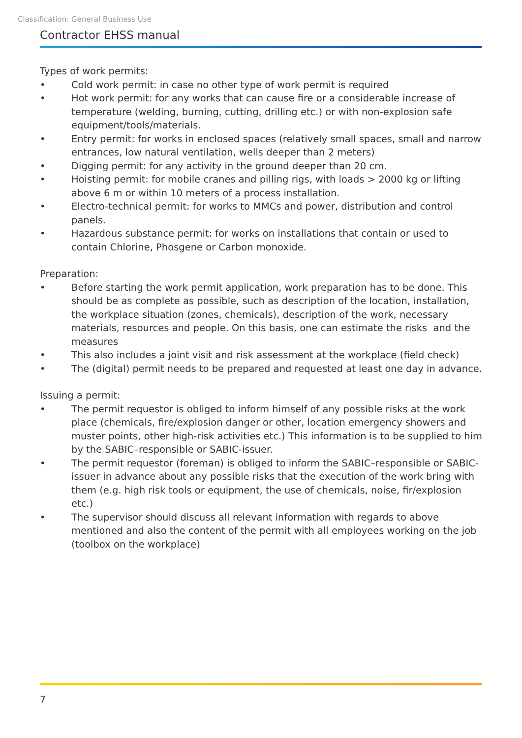Classification: General Business Use
Contractor EHSS manual
Types of work permits:
• Cold work permit: in case no other type of work permit is required
• Hot work permit: for any works that can cause fire or a considerable increase of temperature (welding, burning, cutting, drilling etc.) or with non-explosion safe equipment/tools/materials.
• Entry permit: for works in enclosed spaces (relatively small spaces, small and narrow entrances, low natural ventilation, wells deeper than 2 meters)
• Digging permit: for any activity in the ground deeper than 20 cm.
• Hoisting permit: for mobile cranes and pilling rigs, with loads > 2000 kg or lifting above 6 m or within 10 meters of a process installation.
• Electro-technical permit: for works to MMCs and power, distribution and control panels.
• Hazardous substance permit: for works on installations that contain or used to contain Chlorine, Phosgene or Carbon monoxide.
Preparation:
• Before starting the work permit application, work preparation has to be done. This should be as complete as possible, such as description of the location, installation, the workplace situation (zones, chemicals), description of the work, necessary materials, resources and people. On this basis, one can estimate the risks and the measures
• This also includes a joint visit and risk assessment at the workplace (field check)
• The (digital) permit needs to be prepared and requested at least one day in advance.
Issuing a permit:
• The permit requestor is obliged to inform himself of any possible risks at the work place (chemicals, fire/explosion danger or other, location emergency showers and muster points, other high-risk activities etc.) This information is to be supplied to him by the SABIC–responsible or SABIC-issuer.
• The permit requestor (foreman) is obliged to inform the SABIC–responsible or SABIC-issuer in advance about any possible risks that the execution of the work bring with them (e.g. high risk tools or equipment, the use of chemicals, noise, fir/explosion etc.)
• The supervisor should discuss all relevant information with regards to above mentioned and also the content of the permit with all employees working on the job (toolbox on the workplace)
7